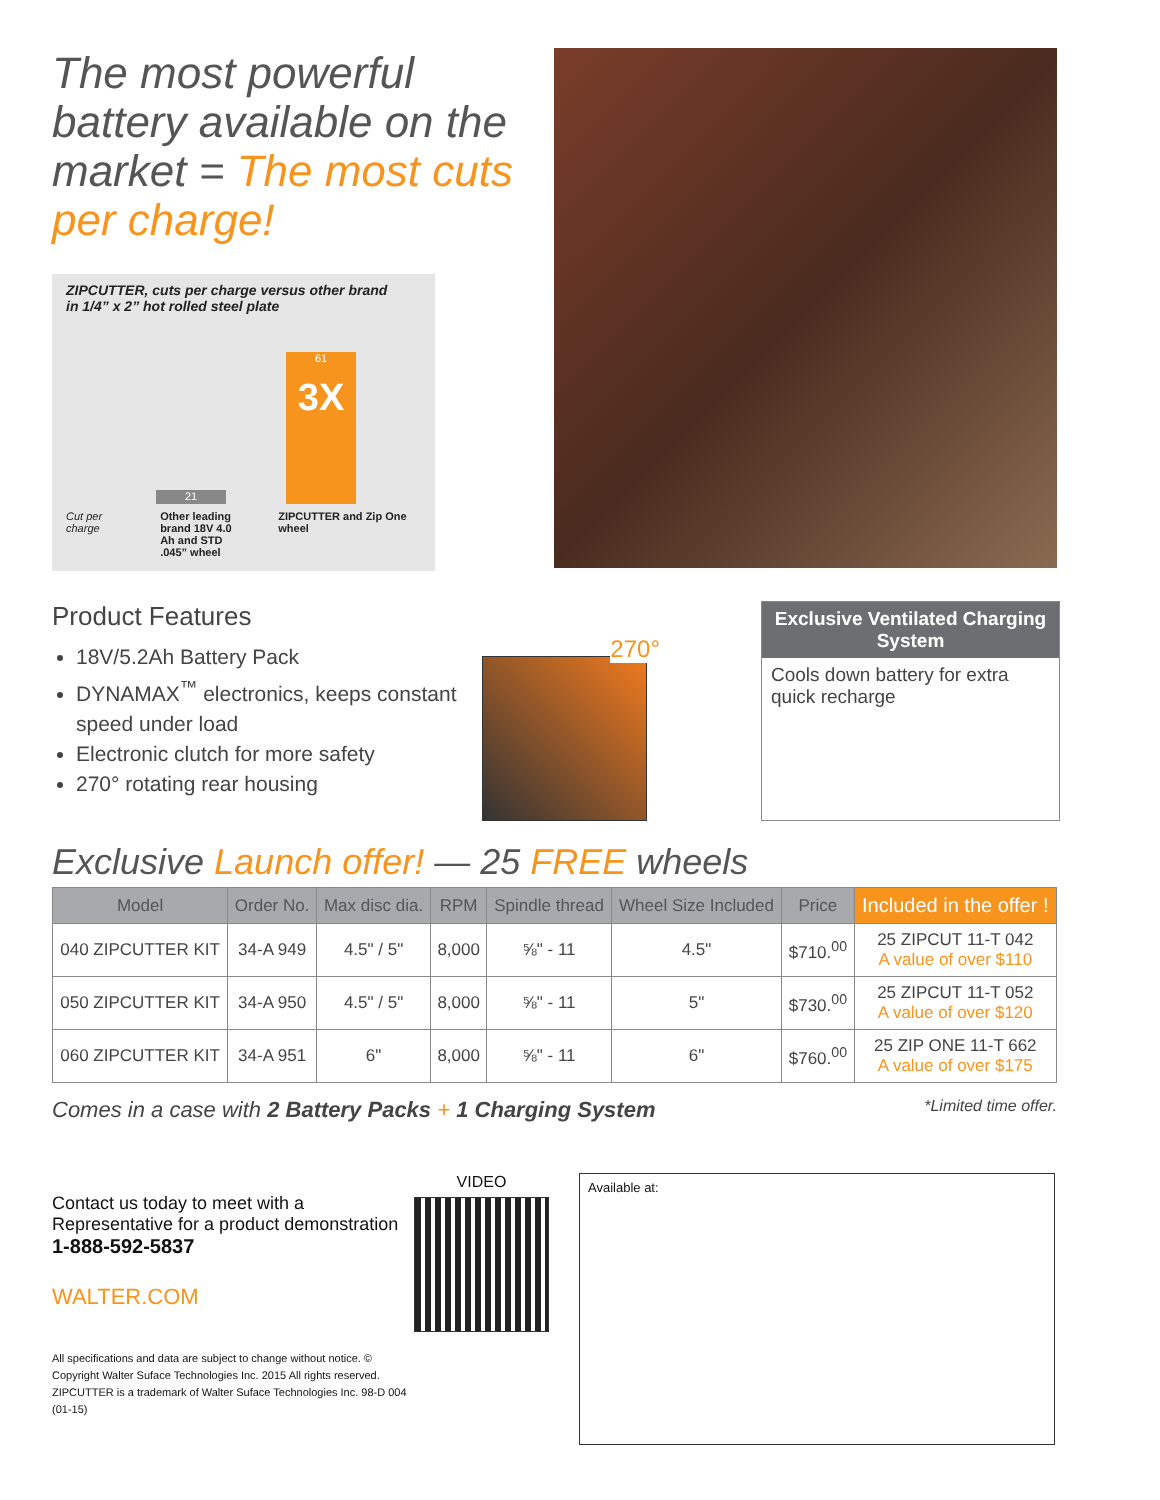The most powerful battery available on the market = The most cuts per charge!
ZIPCUTTER, cuts per charge versus other brand
in 1/4” x 2” hot rolled steel plate
21
61
3X
Cut per charge Other leading brand 18V 4.0 Ah and STD .045” wheel ZIPCUTTER and Zip One wheel
Product Features
18V/5.2Ah Battery Pack
DYNAMAX<sup>™</sup> electronics, keeps constant speed under load
Electronic clutch for more safety
270° rotating rear housing
270°
Exclusive Ventilated Charging System
Cools down battery for extra quick recharge
Exclusive Launch offer! — 25 FREE wheels
| Model | Order No. | Max disc dia. | RPM | Spindle thread | Wheel Size Included | Price | Included in the offer ! |
| --- | --- | --- | --- | --- | --- | --- | --- |
| 040 ZIPCUTTER KIT | 34-A 949 | 4.5" / 5" | 8,000 | ⅝" - 11 | 4.5" | $710.<sup>00</sup> | 25 ZIPCUT 11-T 042 A value of over $110 |
| 050 ZIPCUTTER KIT | 34-A 950 | 4.5" / 5" | 8,000 | ⅝" - 11 | 5" | $730.<sup>00</sup> | 25 ZIPCUT 11-T 052 A value of over $120 |
| 060 ZIPCUTTER KIT | 34-A 951 | 6" | 8,000 | ⅝" - 11 | 6" | $760.<sup>00</sup> | 25 ZIP ONE 11-T 662 A value of over $175 |
Comes in a case with 2 Battery Packs + 1 Charging System *Limited time offer.
Contact us today to meet with a Representative for a product demonstration
1-888-592-5837
WALTER.COM
All specifications and data are subject to change without notice. © Copyright Walter Suface Technologies Inc. 2015 All rights reserved. ZIPCUTTER is a trademark of Walter Suface Technologies Inc. 98-D 004 (01-15)
VIDEO
Available at: